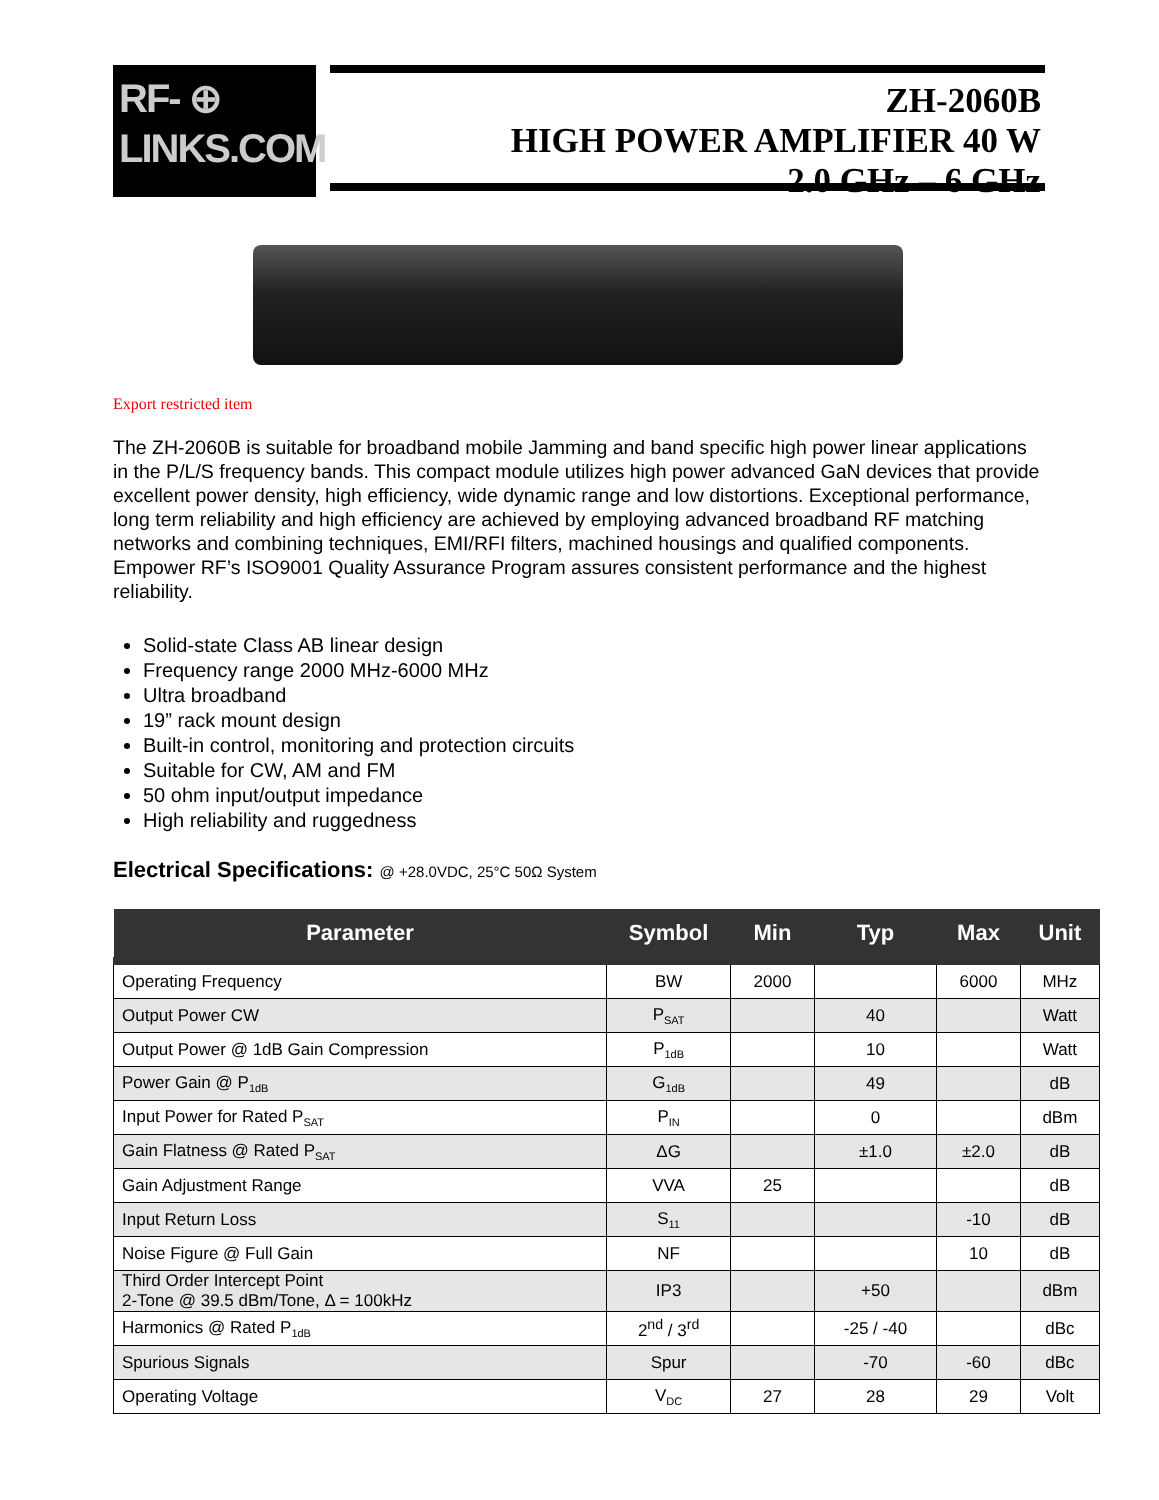RF- ⊕
LINKS.COM
ZH-2060B
HIGH POWER AMPLIFIER 40 W
2.0 GHz – 6 GHz
Export restricted item
The ZH-2060B is suitable for broadband mobile Jamming and band specific high power linear applications in the P/L/S frequency bands. This compact module utilizes high power advanced GaN devices that provide excellent power density, high efficiency, wide dynamic range and low distortions. Exceptional performance, long term reliability and high efficiency are achieved by employing advanced broadband RF matching networks and combining techniques, EMI/RFI filters, machined housings and qualified components. Empower RF’s ISO9001 Quality Assurance Program assures consistent performance and the highest reliability.
Solid-state Class AB linear design
Frequency range 2000 MHz-6000 MHz
Ultra broadband
19” rack mount design
Built-in control, monitoring and protection circuits
Suitable for CW, AM and FM
50 ohm input/output impedance
High reliability and ruggedness
Electrical Specifications: @ +28.0VDC, 25°C 50Ω System
| Parameter | Symbol | Min | Typ | Max | Unit |
| --- | --- | --- | --- | --- | --- |
| Operating Frequency | BW | 2000 | | 6000 | MHz |
| Output Power CW | P<sub>SAT</sub> | | 40 | | Watt |
| Output Power @ 1dB Gain Compression | P<sub>1dB</sub> | | 10 | | Watt |
| Power Gain @ P<sub>1dB</sub> | G<sub>1dB</sub> | | 49 | | dB |
| Input Power for Rated P<sub>SAT</sub> | P<sub>IN</sub> | | 0 | | dBm |
| Gain Flatness @ Rated P<sub>SAT</sub> | ΔG | | ±1.0 | ±2.0 | dB |
| Gain Adjustment Range | VVA | 25 | | | dB |
| Input Return Loss | S<sub>11</sub> | | | -10 | dB |
| Noise Figure @ Full Gain | NF | | | 10 | dB |
| Third Order Intercept Point 2-Tone @ 39.5 dBm/Tone, Δ = 100kHz | IP3 | | +50 | | dBm |
| Harmonics @ Rated P<sub>1dB</sub> | 2<sup>nd</sup> / 3<sup>rd</sup> | | -25 / -40 | | dBc |
| Spurious Signals | Spur | | -70 | -60 | dBc |
| Operating Voltage | V<sub>DC</sub> | 27 | 28 | 29 | Volt |